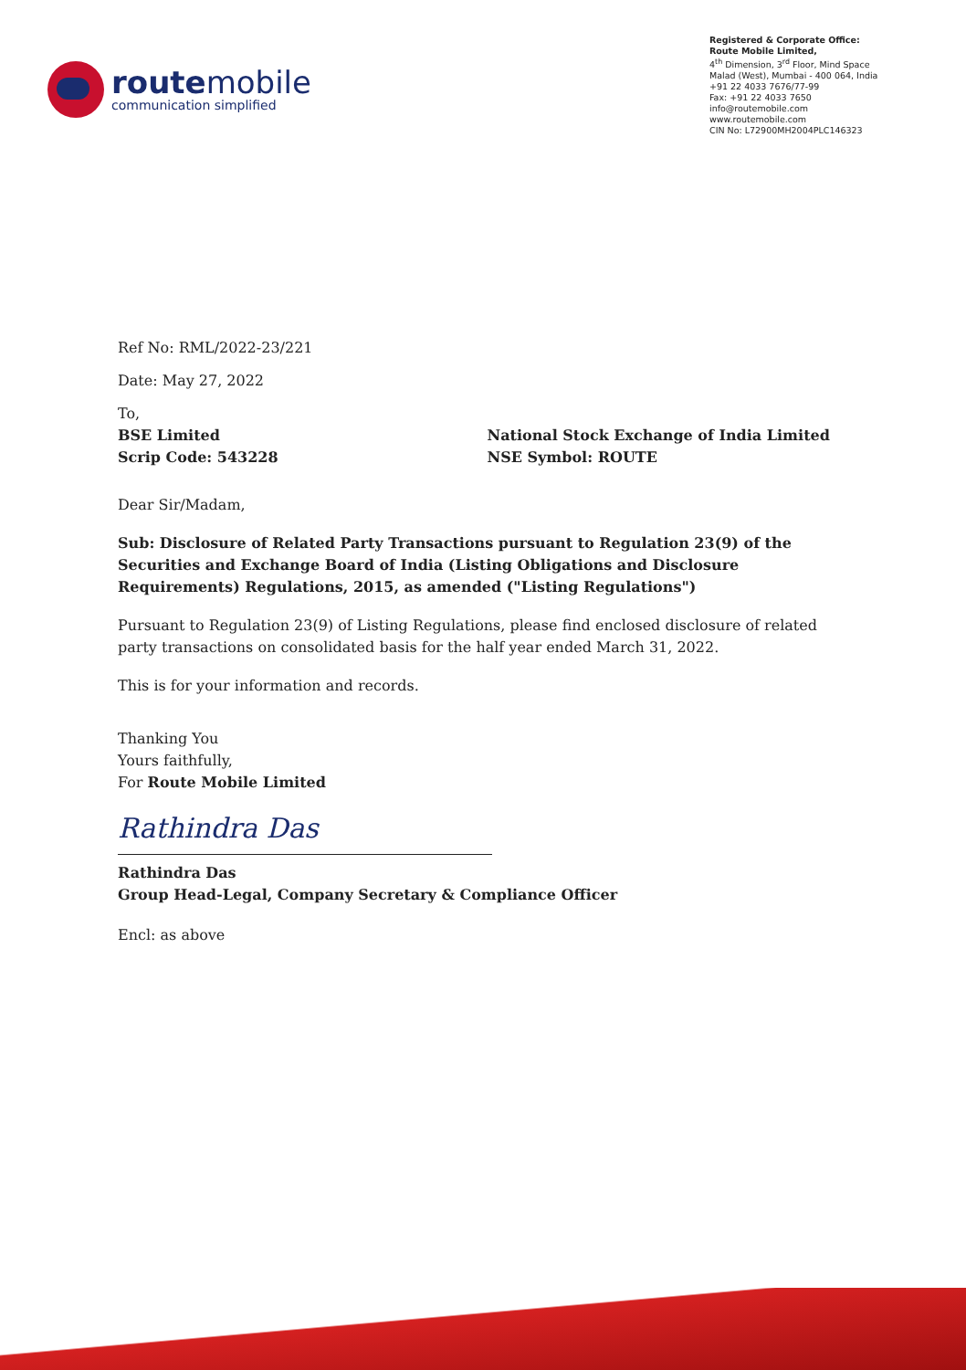routemobile
communication simplified
Registered & Corporate Office:
Route Mobile Limited,
4<sup>th</sup> Dimension, 3<sup>rd</sup> Floor, Mind Space
Malad (West), Mumbai - 400 064, India
+91 22 4033 7676/77-99
Fax: +91 22 4033 7650
info@routemobile.com
www.routemobile.com
CIN No: L72900MH2004PLC146323
Ref No: RML/2022-23/221
Date: May 27, 2022
To,
BSE Limited
Scrip Code: 543228
National Stock Exchange of India Limited
NSE Symbol: ROUTE
Dear Sir/Madam,
Sub: Disclosure of Related Party Transactions pursuant to Regulation 23(9) of the Securities and Exchange Board of India (Listing Obligations and Disclosure Requirements) Regulations, 2015, as amended ("Listing Regulations")
Pursuant to Regulation 23(9) of Listing Regulations, please find enclosed disclosure of related party transactions on consolidated basis for the half year ended March 31, 2022.
This is for your information and records.
Thanking You
Yours faithfully,
For Route Mobile Limited
Rathindra Das
Rathindra Das
Group Head-Legal, Company Secretary & Compliance Officer
Encl: as above